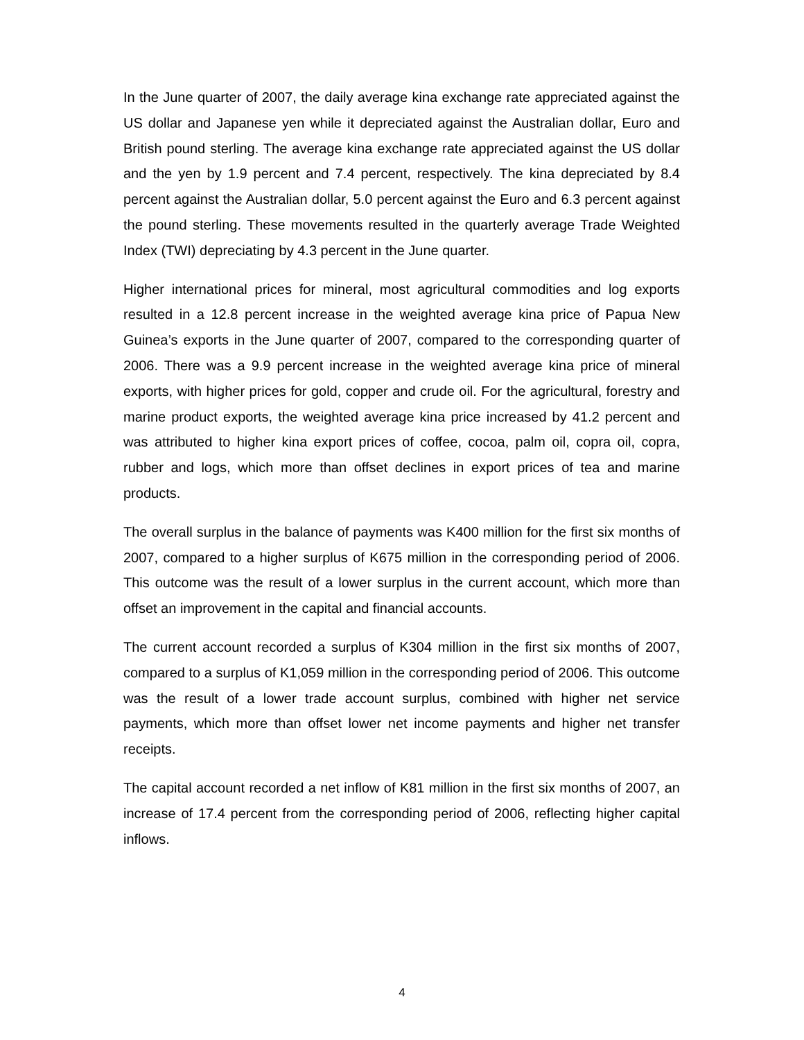In the June quarter of 2007, the daily average kina exchange rate appreciated against the US dollar and Japanese yen while it depreciated against the Australian dollar, Euro and British pound sterling. The average kina exchange rate appreciated against the US dollar and the yen by 1.9 percent and 7.4 percent, respectively. The kina depreciated by 8.4 percent against the Australian dollar, 5.0 percent against the Euro and 6.3 percent against the pound sterling. These movements resulted in the quarterly average Trade Weighted Index (TWI) depreciating by 4.3 percent in the June quarter.
Higher international prices for mineral, most agricultural commodities and log exports resulted in a 12.8 percent increase in the weighted average kina price of Papua New Guinea’s exports in the June quarter of 2007, compared to the corresponding quarter of 2006. There was a 9.9 percent increase in the weighted average kina price of mineral exports, with higher prices for gold, copper and crude oil. For the agricultural, forestry and marine product exports, the weighted average kina price increased by 41.2 percent and was attributed to higher kina export prices of coffee, cocoa, palm oil, copra oil, copra, rubber and logs, which more than offset declines in export prices of tea and marine products.
The overall surplus in the balance of payments was K400 million for the first six months of 2007, compared to a higher surplus of K675 million in the corresponding period of 2006. This outcome was the result of a lower surplus in the current account, which more than offset an improvement in the capital and financial accounts.
The current account recorded a surplus of K304 million in the first six months of 2007, compared to a surplus of K1,059 million in the corresponding period of 2006. This outcome was the result of a lower trade account surplus, combined with higher net service payments, which more than offset lower net income payments and higher net transfer receipts.
The capital account recorded a net inflow of K81 million in the first six months of 2007, an increase of 17.4 percent from the corresponding period of 2006, reflecting higher capital inflows.
4